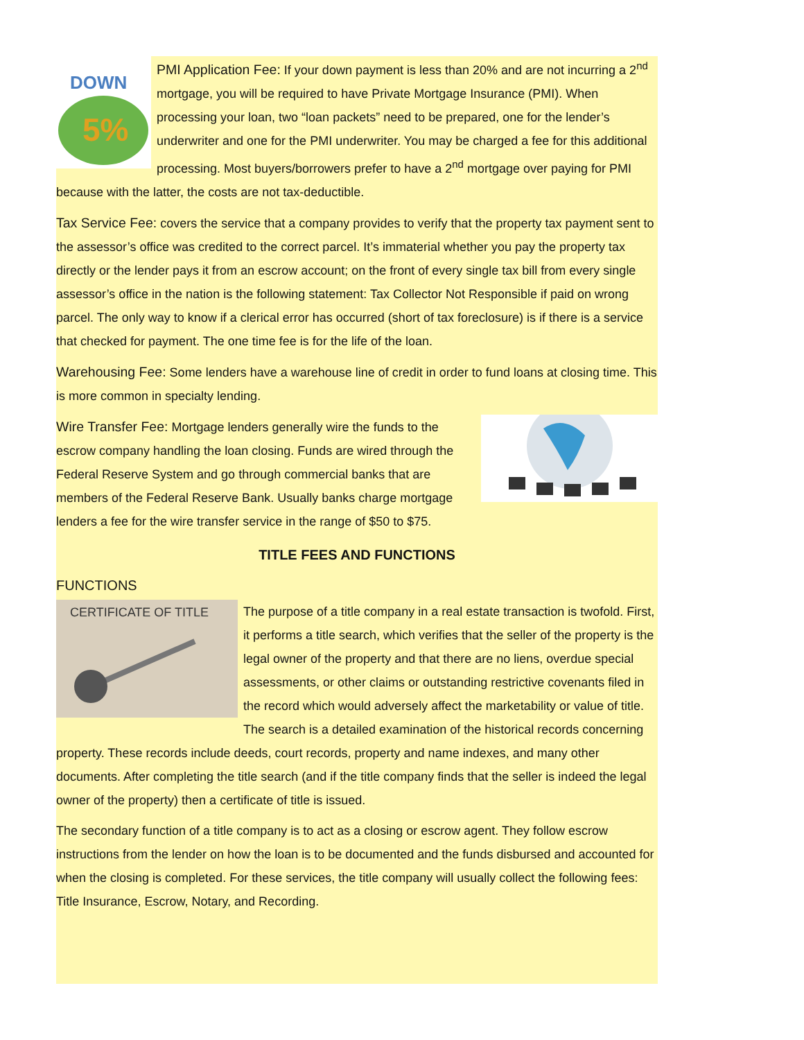5%
DOWN
PMI Application Fee: If your down payment is less than 20% and are not incurring a 2<sup>nd</sup> mortgage, you will be required to have Private Mortgage Insurance (PMI). When processing your loan, two “loan packets” need to be prepared, one for the lender’s underwriter and one for the PMI underwriter. You may be charged a fee for this additional processing. Most buyers/borrowers prefer to have a 2<sup>nd</sup> mortgage over paying for PMI because with the latter, the costs are not tax-deductible.
Tax Service Fee: covers the service that a company provides to verify that the property tax payment sent to the assessor’s office was credited to the correct parcel. It’s immaterial whether you pay the property tax directly or the lender pays it from an escrow account; on the front of every single tax bill from every single assessor’s office in the nation is the following statement: Tax Collector Not Responsible if paid on wrong parcel. The only way to know if a clerical error has occurred (short of tax foreclosure) is if there is a service that checked for payment. The one time fee is for the life of the loan.
Warehousing Fee: Some lenders have a warehouse line of credit in order to fund loans at closing time. This is more common in specialty lending.
Wire Transfer Fee: Mortgage lenders generally wire the funds to the escrow company handling the loan closing. Funds are wired through the Federal Reserve System and go through commercial banks that are members of the Federal Reserve Bank. Usually banks charge mortgage lenders a fee for the wire transfer service in the range of $50 to $75.
TITLE FEES AND FUNCTIONS
FUNCTIONS
CERTIFICATE OF TITLE
The purpose of a title company in a real estate transaction is twofold. First, it performs a title search, which verifies that the seller of the property is the legal owner of the property and that there are no liens, overdue special assessments, or other claims or outstanding restrictive covenants filed in the record which would adversely affect the marketability or value of title. The search is a detailed examination of the historical records concerning property. These records include deeds, court records, property and name indexes, and many other documents. After completing the title search (and if the title company finds that the seller is indeed the legal owner of the property) then a certificate of title is issued.
The secondary function of a title company is to act as a closing or escrow agent. They follow escrow instructions from the lender on how the loan is to be documented and the funds disbursed and accounted for when the closing is completed. For these services, the title company will usually collect the following fees: Title Insurance, Escrow, Notary, and Recording.